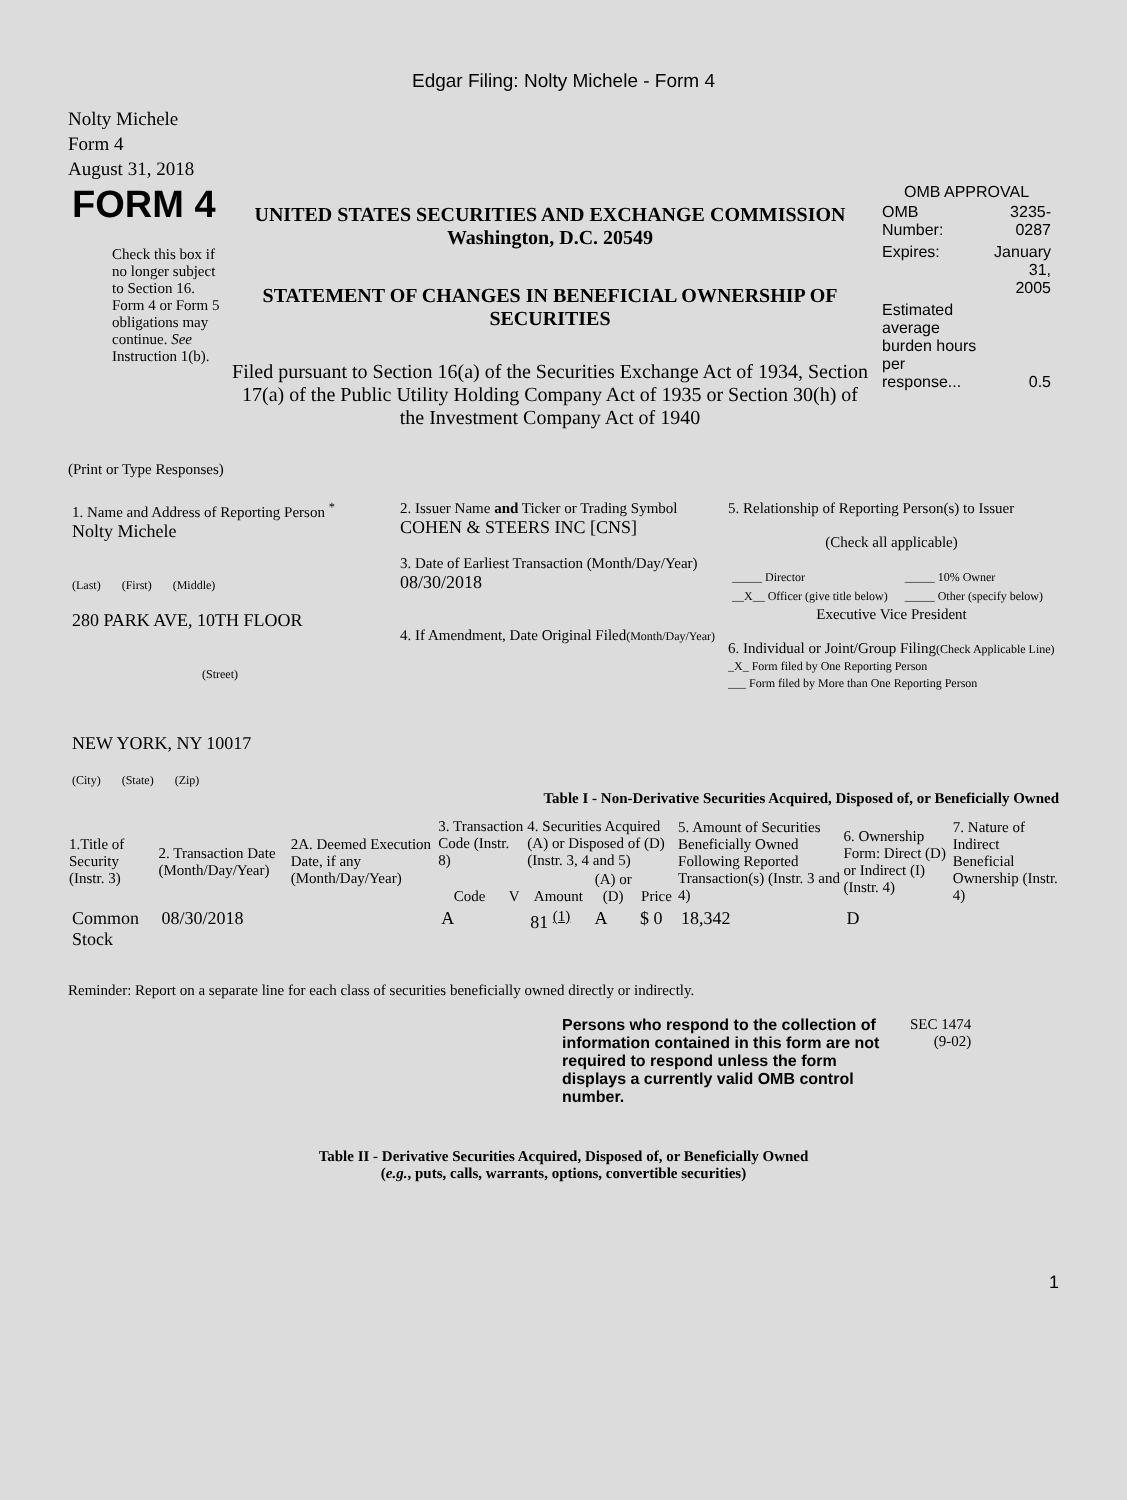Edgar Filing: Nolty Michele - Form 4
Nolty Michele
Form 4
August 31, 2018
| FORM 4 Check this box if no longer subject to Section 16. Form 4 or Form 5 obligations may continue. See Instruction 1(b). | UNITED STATES SECURITIES AND EXCHANGE COMMISSION Washington, D.C. 20549 STATEMENT OF CHANGES IN BENEFICIAL OWNERSHIP OF SECURITIES Filed pursuant to Section 16(a) of the Securities Exchange Act of 1934, Section 17(a) of the Public Utility Holding Company Act of 1935 or Section 30(h) of the Investment Company Act of 1940 | OMB APPROVAL / OMB Number: / 3235-0287 / / Expires: / January 31, 2005 / / Estimated average burden hours per response... / 0.5 / |
(Print or Type Responses)
| 1. Name and Address of Reporting Person <sup>*</sup> Nolty Michele (Last) (First) (Middle) 280 PARK AVE, 10TH FLOOR (Street) NEW YORK, NY 10017 (City) (State) (Zip) | 2. Issuer Name and Ticker or Trading Symbol COHEN & STEERS INC [CNS] 3. Date of Earliest Transaction (Month/Day/Year) 08/30/2018 4. If Amendment, Date Original Filed (Month/Day/Year) | 5. Relationship of Reporting Person(s) to Issuer (Check all applicable) / _____ Director / _____ 10% Owner / / __X__ Officer (give title below) / _____ Other (specify below) / Executive Vice President 6. Individual or Joint/Group Filing (Check Applicable Line) _X_ Form filed by One Reporting Person ___ Form filed by More than One Reporting Person |
Table I - Non-Derivative Securities Acquired, Disposed of, or Beneficially Owned
| 1.Title of Security (Instr. 3) | 2. Transaction Date (Month/Day/Year) | 2A. Deemed Execution Date, if any (Month/Day/Year) | 3. Transaction Code (Instr. 8) | | 4. Securities Acquired (A) or Disposed of (D) (Instr. 3, 4 and 5) | | | 5. Amount of Securities Beneficially Owned Following Reported Transaction(s) (Instr. 3 and 4) | 6. Ownership Form: Direct (D) or Indirect (I) (Instr. 4) | 7. Nature of Indirect Beneficial Ownership (Instr. 4) |
| --- | --- | --- | --- | --- | --- | --- | --- | --- | --- | --- |
| | | | Code | V | Amount | (A) or (D) | Price | | | |
| Common Stock | 08/30/2018 | | A | | 81 <sup>(1)</sup> | A | $ 0 | 18,342 | D | |
Reminder: Report on a separate line for each class of securities beneficially owned directly or indirectly.
| Persons who respond to the collection of information contained in this form are not required to respond unless the form displays a currently valid OMB control number. | SEC 1474 (9-02) |
Table II - Derivative Securities Acquired, Disposed of, or Beneficially Owned
(e.g., puts, calls, warrants, options, convertible securities)
1